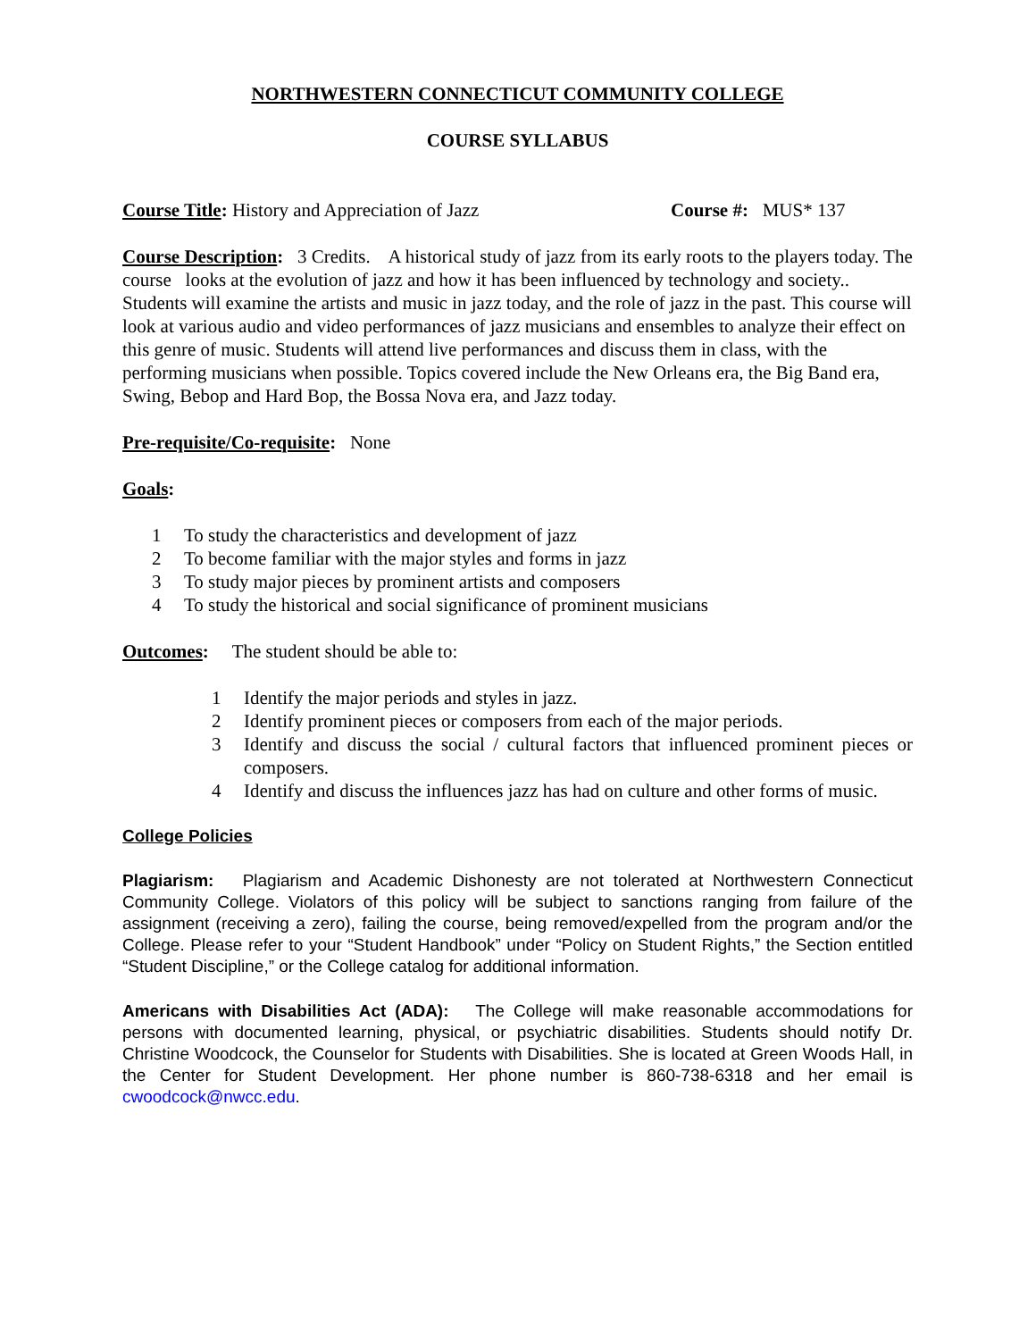NORTHWESTERN CONNECTICUT COMMUNITY COLLEGE
COURSE SYLLABUS
Course Title: History and Appreciation of Jazz Course #: MUS* 137
Course Description: 3 Credits. A historical study of jazz from its early roots to the players today. The course looks at the evolution of jazz and how it has been influenced by technology and society.. Students will examine the artists and music in jazz today, and the role of jazz in the past. This course will look at various audio and video performances of jazz musicians and ensembles to analyze their effect on this genre of music. Students will attend live performances and discuss them in class, with the performing musicians when possible. Topics covered include the New Orleans era, the Big Band era, Swing, Bebop and Hard Bop, the Bossa Nova era, and Jazz today.
Pre-requisite/Co-requisite: None
Goals:
1 To study the characteristics and development of jazz
2 To become familiar with the major styles and forms in jazz
3 To study major pieces by prominent artists and composers
4 To study the historical and social significance of prominent musicians
Outcomes: The student should be able to:
1 Identify the major periods and styles in jazz.
2 Identify prominent pieces or composers from each of the major periods.
3 Identify and discuss the social / cultural factors that influenced prominent pieces or composers.
4 Identify and discuss the influences jazz has had on culture and other forms of music.
College Policies
Plagiarism: Plagiarism and Academic Dishonesty are not tolerated at Northwestern Connecticut Community College. Violators of this policy will be subject to sanctions ranging from failure of the assignment (receiving a zero), failing the course, being removed/expelled from the program and/or the College. Please refer to your “Student Handbook” under “Policy on Student Rights,” the Section entitled “Student Discipline,” or the College catalog for additional information.
Americans with Disabilities Act (ADA): The College will make reasonable accommodations for persons with documented learning, physical, or psychiatric disabilities. Students should notify Dr. Christine Woodcock, the Counselor for Students with Disabilities. She is located at Green Woods Hall, in the Center for Student Development. Her phone number is 860-738-6318 and her email is cwoodcock@nwcc.edu.